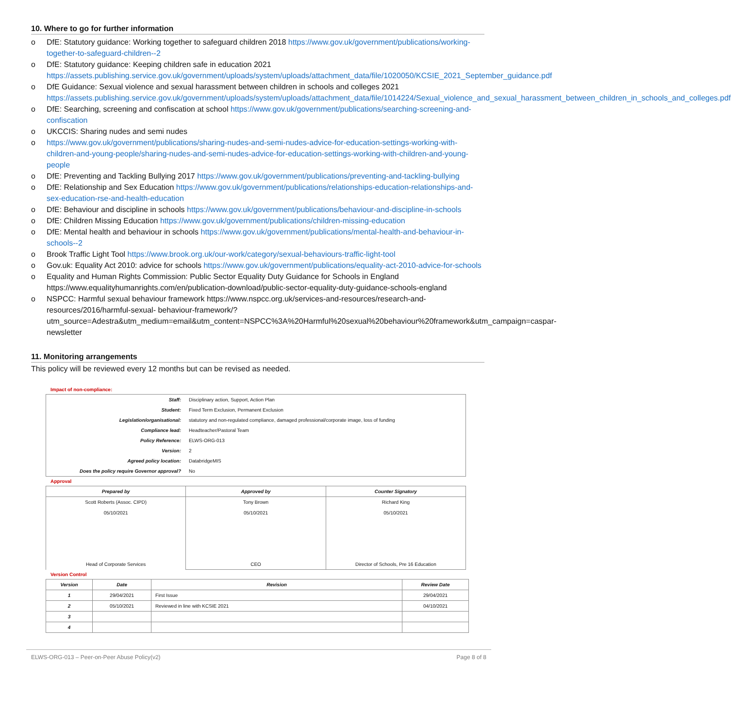10. Where to go for further information
o DfE: Statutory guidance: Working together to safeguard children 2018 https://www.gov.uk/government/publications/working-together-to-safeguard-children--2
o DfE: Statutory guidance: Keeping children safe in education 2021 https://assets.publishing.service.gov.uk/government/uploads/system/uploads/attachment_data/file/1020050/KCSIE_2021_September_guidance.pdf
o DfE Guidance: Sexual violence and sexual harassment between children in schools and colleges 2021 https://assets.publishing.service.gov.uk/government/uploads/system/uploads/attachment_data/file/1014224/Sexual_violence_and_sexual_harassment_between_children_in_schools_and_colleges.pdf
o DfE: Searching, screening and confiscation at school https://www.gov.uk/government/publications/searching-screening-and-confiscation
o UKCCIS: Sharing nudes and semi nudes
o https://www.gov.uk/government/publications/sharing-nudes-and-semi-nudes-advice-for-education-settings-working-with-children-and-young-people/sharing-nudes-and-semi-nudes-advice-for-education-settings-working-with-children-and-young-people
o DfE: Preventing and Tackling Bullying 2017 https://www.gov.uk/government/publications/preventing-and-tackling-bullying
o DfE: Relationship and Sex Education https://www.gov.uk/government/publications/relationships-education-relationships-and-sex-education-rse-and-health-education
o DfE: Behaviour and discipline in schools https://www.gov.uk/government/publications/behaviour-and-discipline-in-schools
o DfE: Children Missing Education https://www.gov.uk/government/publications/children-missing-education
o DfE: Mental health and behaviour in schools https://www.gov.uk/government/publications/mental-health-and-behaviour-in-schools--2
o Brook Traffic Light Tool https://www.brook.org.uk/our-work/category/sexual-behaviours-traffic-light-tool
o Gov.uk: Equality Act 2010: advice for schools https://www.gov.uk/government/publications/equality-act-2010-advice-for-schools
o Equality and Human Rights Commission: Public Sector Equality Duty Guidance for Schools in England https://www.equalityhumanrights.com/en/publication-download/public-sector-equality-duty-guidance-schools-england
o NSPCC: Harmful sexual behaviour framework https://www.nspcc.org.uk/services-and-resources/research-and-resources/2016/harmful-sexual- behaviour-framework/?utm_source=Adestra&utm_medium=email&utm_content=NSPCC%3A%20Harmful%20sexual%20behaviour%20framework&utm_campaign=caspar-newsletter
11. Monitoring arrangements
This policy will be reviewed every 12 months but can be revised as needed.
Impact of non-compliance:
| Staff: | Disciplinary action, Support, Action Plan |
| Student: | Fixed Term Exclusion, Permanent Exclusion |
| Legislation/organisational: | statutory and non-regulated compliance, damaged professional/corporate image, loss of funding |
| Compliance lead: | Headteacher/Pastoral Team |
| Policy Reference: | ELWS-ORG-013 |
| Version: | 2 |
| Agreed policy location: | DatabridgeMIS |
| Does the policy require Governor approval? | No |
Approval
| Prepared by | Approved by | Counter Signatory |
| --- | --- | --- |
| Scott Roberts (Assoc. CIPD) 05/10/2021 Head of Corporate Services | Tony Brown 05/10/2021 CEO | Richard King 05/10/2021 Director of Schools, Pre 16 Education |
Version Control
| Version | Date | Revision | Review Date |
| --- | --- | --- | --- |
| 1 | 29/04/2021 | First Issue | 29/04/2021 |
| 2 | 05/10/2021 | Reviewed in line with KCSIE 2021 | 04/10/2021 |
| 3 | | | |
| 4 | | | |
ELWS-ORG-013 – Peer-on-Peer Abuse Policy(v2) Page 8 of 8